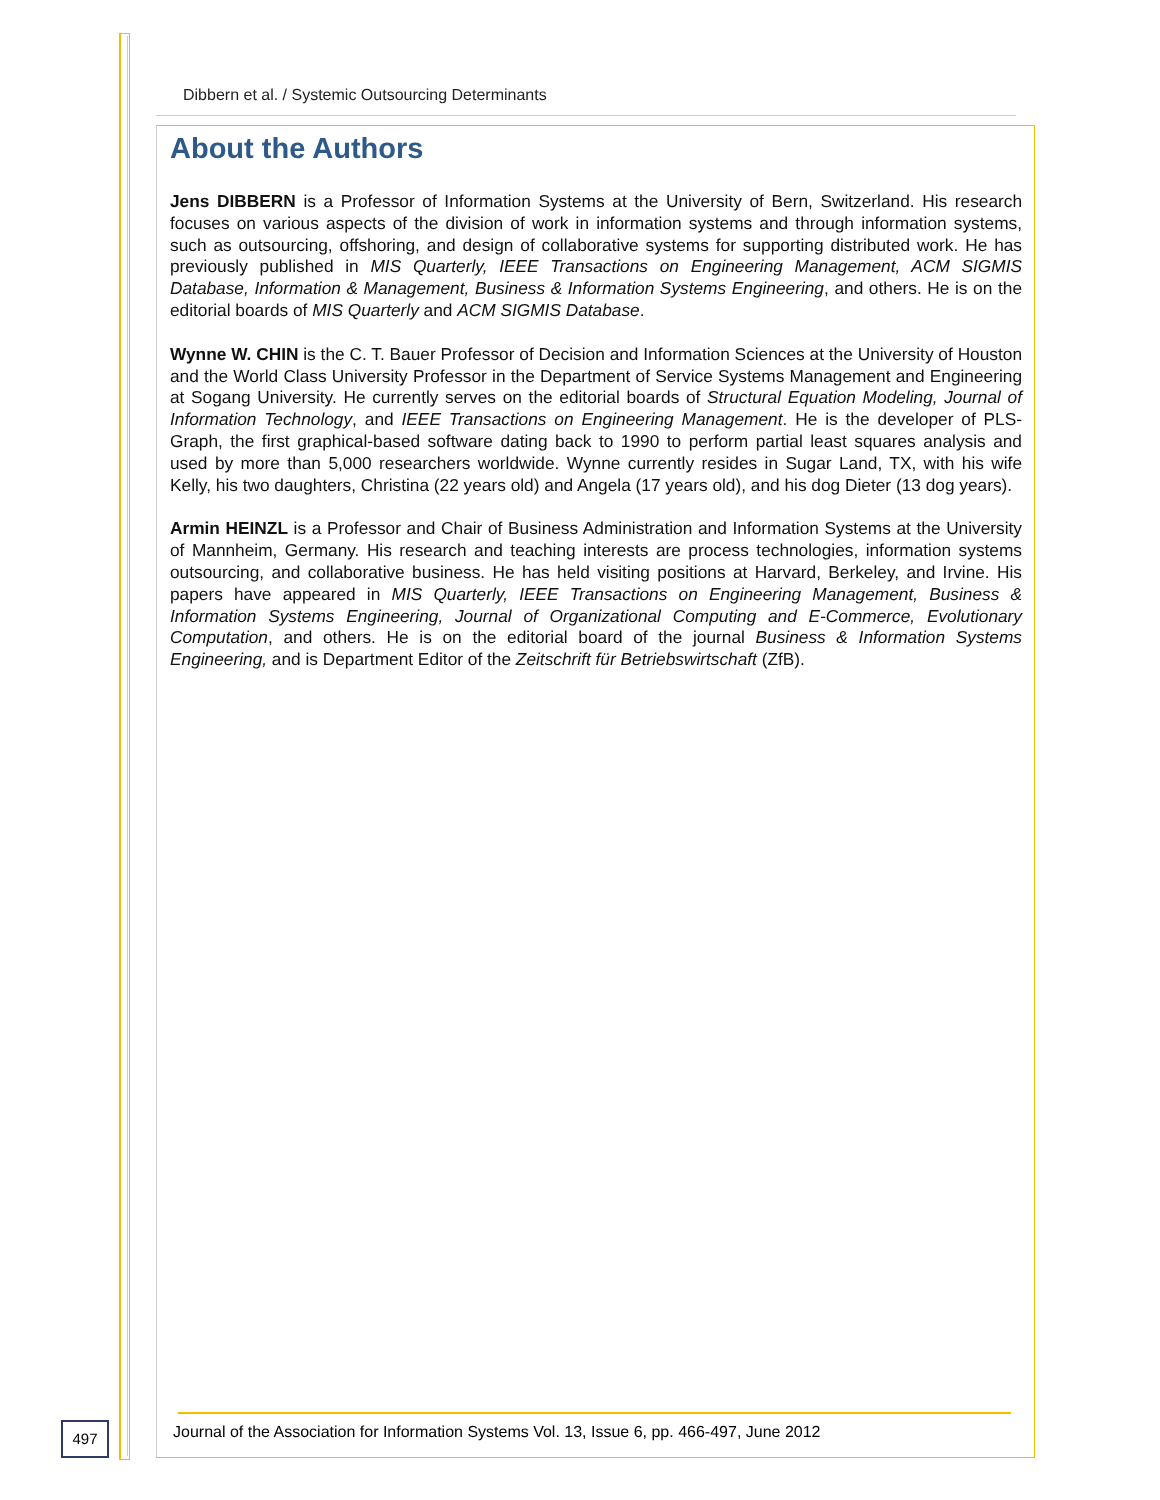Dibbern et al. / Systemic Outsourcing Determinants
About the Authors
Jens DIBBERN is a Professor of Information Systems at the University of Bern, Switzerland. His research focuses on various aspects of the division of work in information systems and through information systems, such as outsourcing, offshoring, and design of collaborative systems for supporting distributed work. He has previously published in MIS Quarterly, IEEE Transactions on Engineering Management, ACM SIGMIS Database, Information & Management, Business & Information Systems Engineering, and others. He is on the editorial boards of MIS Quarterly and ACM SIGMIS Database.
Wynne W. CHIN is the C. T. Bauer Professor of Decision and Information Sciences at the University of Houston and the World Class University Professor in the Department of Service Systems Management and Engineering at Sogang University. He currently serves on the editorial boards of Structural Equation Modeling, Journal of Information Technology, and IEEE Transactions on Engineering Management. He is the developer of PLS-Graph, the first graphical-based software dating back to 1990 to perform partial least squares analysis and used by more than 5,000 researchers worldwide. Wynne currently resides in Sugar Land, TX, with his wife Kelly, his two daughters, Christina (22 years old) and Angela (17 years old), and his dog Dieter (13 dog years).
Armin HEINZL is a Professor and Chair of Business Administration and Information Systems at the University of Mannheim, Germany. His research and teaching interests are process technologies, information systems outsourcing, and collaborative business. He has held visiting positions at Harvard, Berkeley, and Irvine. His papers have appeared in MIS Quarterly, IEEE Transactions on Engineering Management, Business & Information Systems Engineering, Journal of Organizational Computing and E-Commerce, Evolutionary Computation, and others. He is on the editorial board of the journal Business & Information Systems Engineering, and is Department Editor of the Zeitschrift für Betriebswirtschaft (ZfB).
497
Journal of the Association for Information Systems Vol. 13, Issue 6, pp. 466-497, June 2012